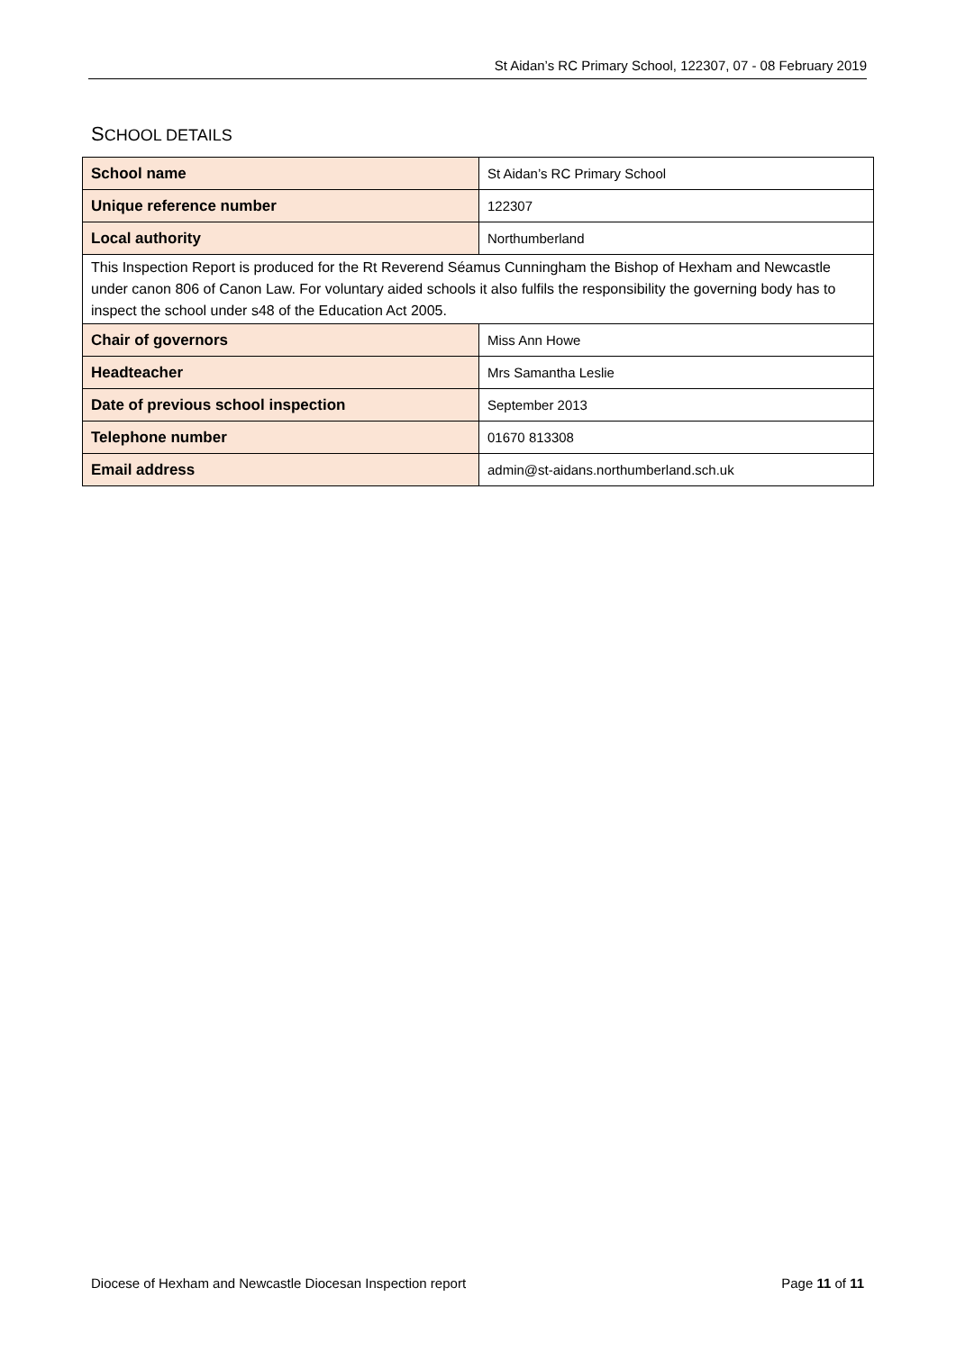St Aidan’s RC Primary School, 122307, 07 - 08 February 2019
SCHOOL DETAILS
| School name | St Aidan’s RC Primary School |
| Unique reference number | 122307 |
| Local authority | Northumberland |
| This Inspection Report is produced for the Rt Reverend Séamus Cunningham the Bishop of Hexham and Newcastle under canon 806 of Canon Law. For voluntary aided schools it also fulfils the responsibility the governing body has to inspect the school under s48 of the Education Act 2005. | |
| Chair of governors | Miss Ann Howe |
| Headteacher | Mrs Samantha Leslie |
| Date of previous school inspection | September 2013 |
| Telephone number | 01670 813308 |
| Email address | admin@st-aidans.northumberland.sch.uk |
Diocese of Hexham and Newcastle Diocesan Inspection report Page 11 of 11